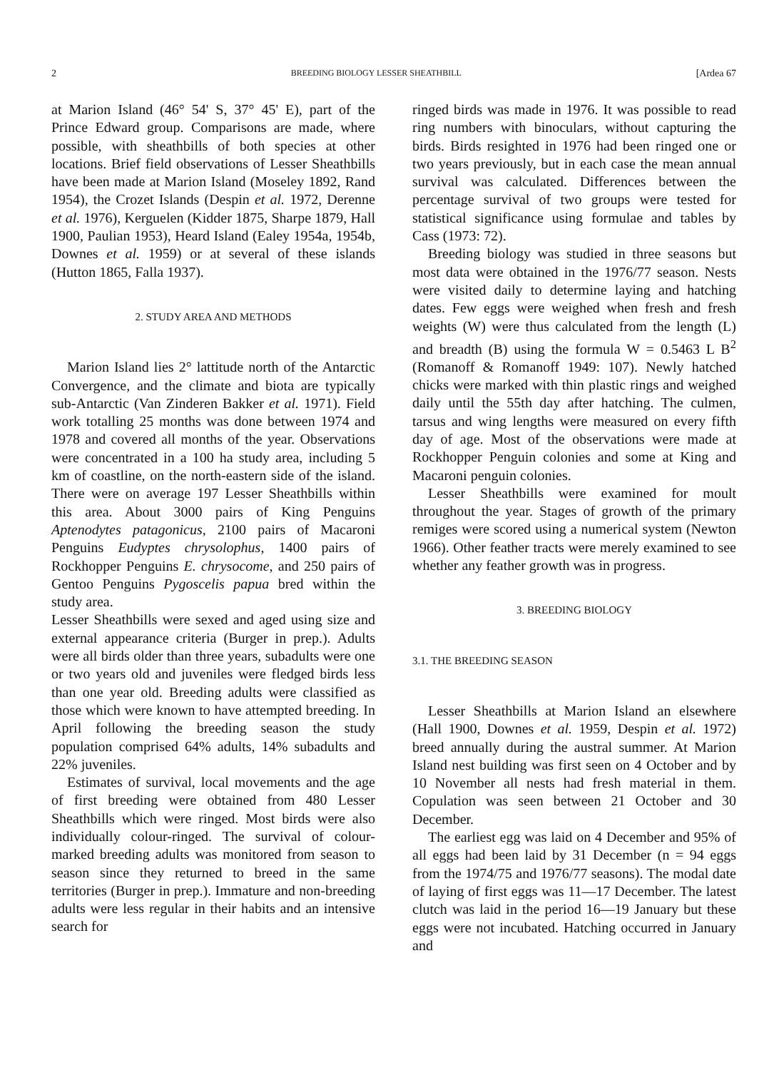2 BREEDING BIOLOGY LESSER SHEATHBILL [Ardea 67
at Marion Island (46° 54' S, 37° 45' E), part of the Prince Edward group. Comparisons are made, where possible, with sheathbills of both species at other locations. Brief field observations of Lesser Sheathbills have been made at Marion Island (Moseley 1892, Rand 1954), the Crozet Islands (Despin et al. 1972, Derenne et al. 1976), Kerguelen (Kidder 1875, Sharpe 1879, Hall 1900, Paulian 1953), Heard Island (Ealey 1954a, 1954b, Downes et al. 1959) or at several of these islands (Hutton 1865, Falla 1937).
2. STUDY AREA AND METHODS
Marion Island lies 2° lattitude north of the Antarctic Convergence, and the climate and biota are typically sub-Antarctic (Van Zinderen Bakker et al. 1971). Field work totalling 25 months was done between 1974 and 1978 and covered all months of the year. Observations were concentrated in a 100 ha study area, including 5 km of coastline, on the north-eastern side of the island. There were on average 197 Lesser Sheathbills within this area. About 3000 pairs of King Penguins Aptenodytes patagonicus, 2100 pairs of Macaroni Penguins Eudyptes chrysolophus, 1400 pairs of Rockhopper Penguins E. chrysocome, and 250 pairs of Gentoo Penguins Pygoscelis papua bred within the study area.
Lesser Sheathbills were sexed and aged using size and external appearance criteria (Burger in prep.). Adults were all birds older than three years, subadults were one or two years old and juveniles were fledged birds less than one year old. Breeding adults were classified as those which were known to have attempted breeding. In April following the breeding season the study population comprised 64% adults, 14% subadults and 22% juveniles.
Estimates of survival, local movements and the age of first breeding were obtained from 480 Lesser Sheathbills which were ringed. Most birds were also individually colour-ringed. The survival of colour-marked breeding adults was monitored from season to season since they returned to breed in the same territories (Burger in prep.). Immature and non-breeding adults were less regular in their habits and an intensive search for
ringed birds was made in 1976. It was possible to read ring numbers with binoculars, without capturing the birds. Birds resighted in 1976 had been ringed one or two years previously, but in each case the mean annual survival was calculated. Differences between the percentage survival of two groups were tested for statistical significance using formulae and tables by Cass (1973: 72).
Breeding biology was studied in three seasons but most data were obtained in the 1976/77 season. Nests were visited daily to determine laying and hatching dates. Few eggs were weighed when fresh and fresh weights (W) were thus calculated from the length (L) and breadth (B) using the formula W = 0.5463 L B<sup>2</sup> (Romanoff & Romanoff 1949: 107). Newly hatched chicks were marked with thin plastic rings and weighed daily until the 55th day after hatching. The culmen, tarsus and wing lengths were measured on every fifth day of age. Most of the observations were made at Rockhopper Penguin colonies and some at King and Macaroni penguin colonies.
Lesser Sheathbills were examined for moult throughout the year. Stages of growth of the primary remiges were scored using a numerical system (Newton 1966). Other feather tracts were merely examined to see whether any feather growth was in progress.
3. BREEDING BIOLOGY
3.1. THE BREEDING SEASON
Lesser Sheathbills at Marion Island an elsewhere (Hall 1900, Downes et al. 1959, Despin et al. 1972) breed annually during the austral summer. At Marion Island nest building was first seen on 4 October and by 10 November all nests had fresh material in them. Copulation was seen between 21 October and 30 December.
The earliest egg was laid on 4 December and 95% of all eggs had been laid by 31 December (n = 94 eggs from the 1974/75 and 1976/77 seasons). The modal date of laying of first eggs was 11—17 December. The latest clutch was laid in the period 16—19 January but these eggs were not incubated. Hatching occurred in January and